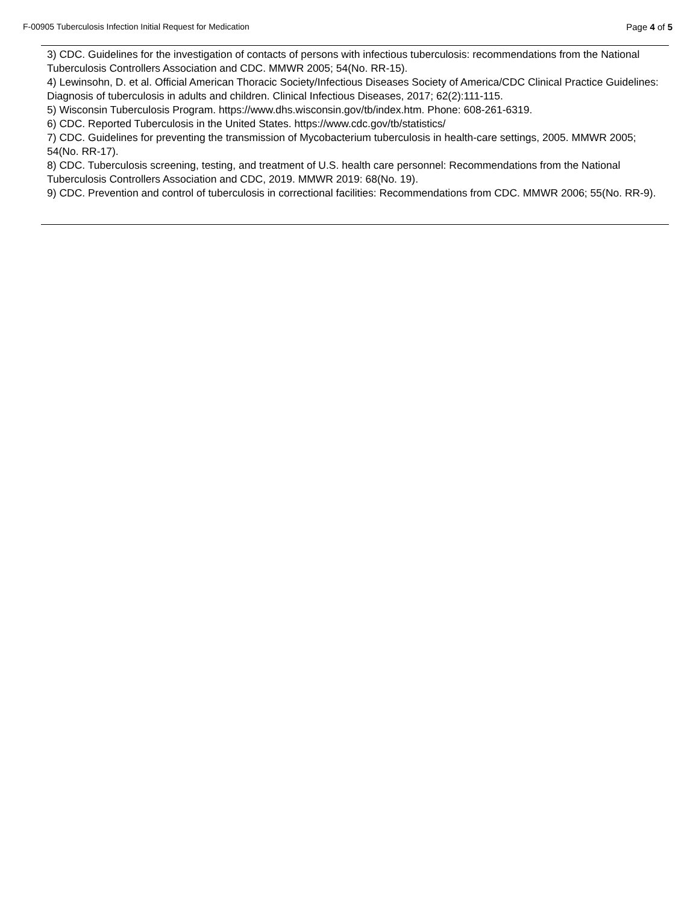F-00905 Tuberculosis Infection Initial Request for Medication Page 4 of 5
3) CDC. Guidelines for the investigation of contacts of persons with infectious tuberculosis: recommendations from the National Tuberculosis Controllers Association and CDC. MMWR 2005; 54(No. RR-15).
4) Lewinsohn, D. et al. Official American Thoracic Society/Infectious Diseases Society of America/CDC Clinical Practice Guidelines: Diagnosis of tuberculosis in adults and children. Clinical Infectious Diseases, 2017; 62(2):111-115.
5) Wisconsin Tuberculosis Program. https://www.dhs.wisconsin.gov/tb/index.htm. Phone: 608-261-6319.
6) CDC. Reported Tuberculosis in the United States. https://www.cdc.gov/tb/statistics/
7) CDC. Guidelines for preventing the transmission of Mycobacterium tuberculosis in health-care settings, 2005. MMWR 2005; 54(No. RR-17).
8) CDC. Tuberculosis screening, testing, and treatment of U.S. health care personnel: Recommendations from the National Tuberculosis Controllers Association and CDC, 2019. MMWR 2019: 68(No. 19).
9) CDC. Prevention and control of tuberculosis in correctional facilities: Recommendations from CDC. MMWR 2006; 55(No. RR-9).